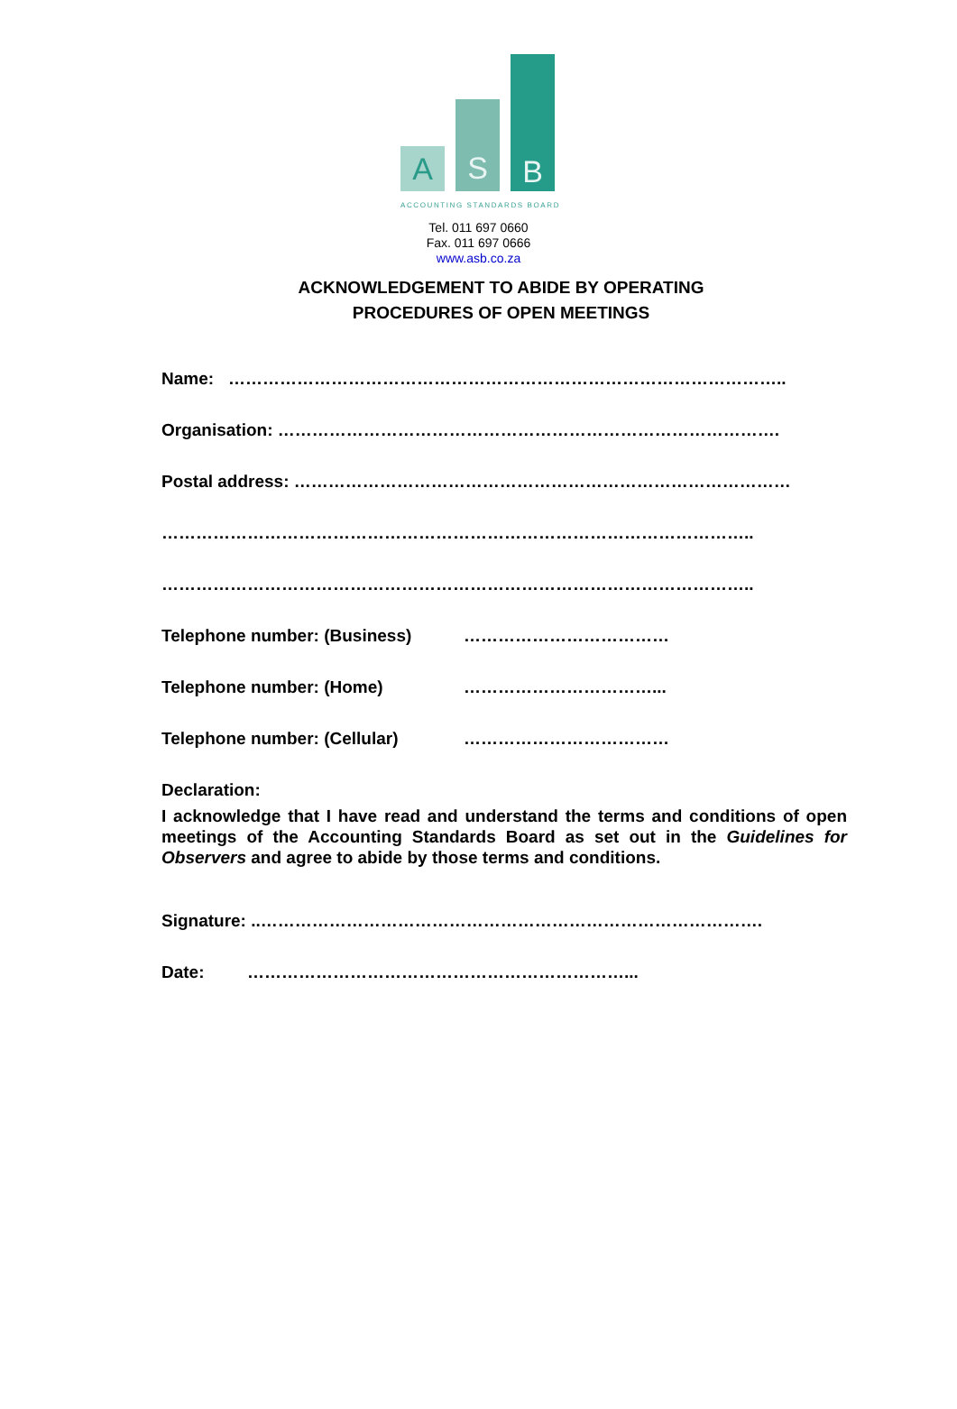A S B
ACCOUNTING STANDARDS BOARD
Tel. 011 697 0660
Fax. 011 697 0666
www.asb.co.za
ACKNOWLEDGEMENT TO ABIDE BY OPERATING
PROCEDURES OF OPEN MEETINGS
Name: ……………………………………………………………………………………..
Organisation: …………………………………………………………………………….
Postal address: ……………………………………………………………………………
…………………………………………………………………………………………..
…………………………………………………………………………………………..
Telephone number: (Business) ………………………………
Telephone number: (Home) ……………………………...
Telephone number: (Cellular) ………………………………
Declaration:
I acknowledge that I have read and understand the terms and conditions of open meetings of the Accounting Standards Board as set out in the Guidelines for Observers and agree to abide by those terms and conditions.
Signature: ..…………………………………………………………………………….
Date: …………………………………………………………...